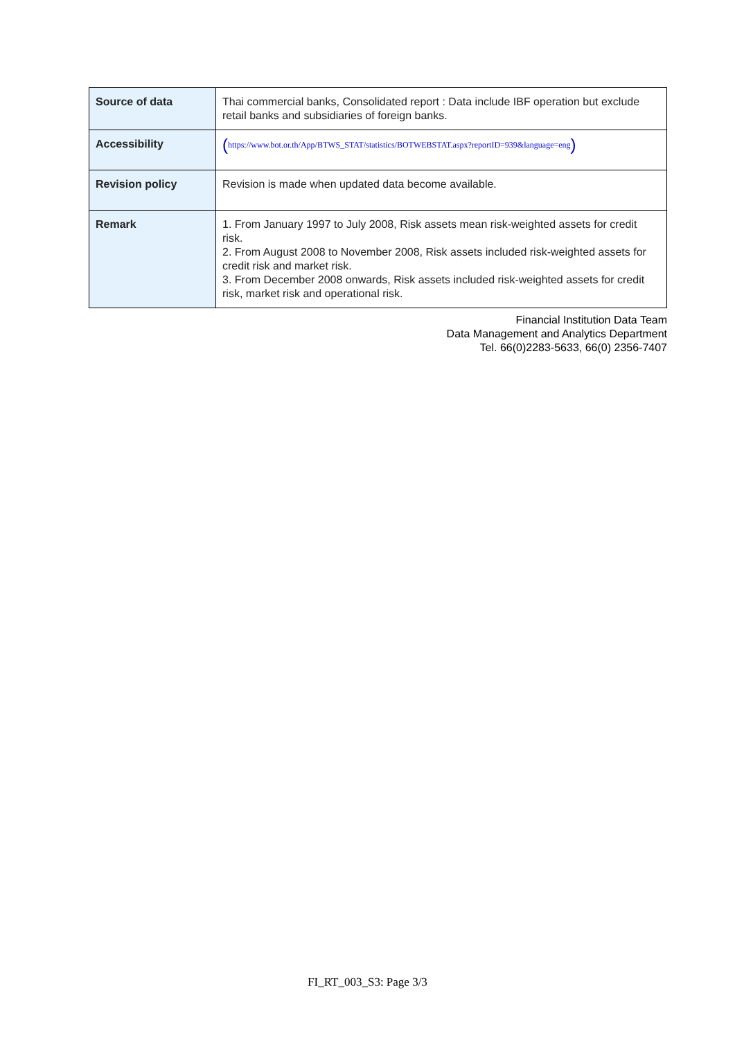| Source of data | Thai commercial banks, Consolidated report : Data include IBF operation but exclude retail banks and subsidiaries of foreign banks. |
| Accessibility | ( https://www.bot.or.th/App/BTWS_STAT/statistics/BOTWEBSTAT.aspx?reportID=939&language=eng ) |
| Revision policy | Revision is made when updated data become available. |
| Remark | 1. From January 1997 to July 2008, Risk assets mean risk-weighted assets for credit risk. 2. From August 2008 to November 2008, Risk assets included risk-weighted assets for credit risk and market risk. 3. From December 2008 onwards, Risk assets included risk-weighted assets for credit risk, market risk and operational risk. |
Financial Institution Data Team
Data Management and Analytics Department
Tel. 66(0)2283-5633, 66(0) 2356-7407
FI_RT_003_S3: Page 3/3